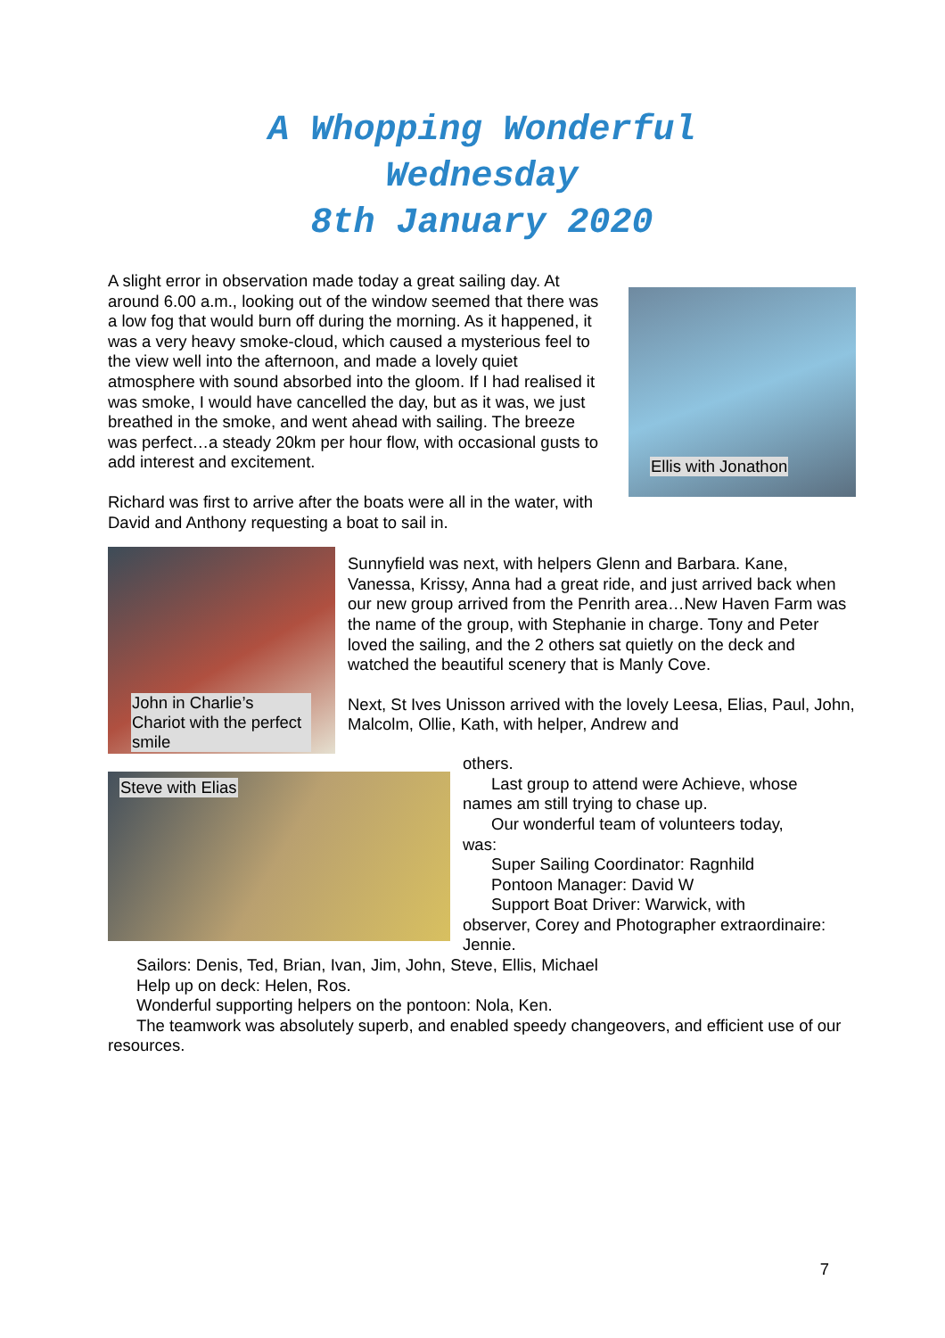A Whopping Wonderful
Wednesday
8th January 2020
A slight error in observation made today a great sailing day. At around 6.00 a.m., looking out of the window seemed that there was a low fog that would burn off during the morning. As it happened, it was a very heavy smoke-cloud, which caused a mysterious feel to the view well into the afternoon, and made a lovely quiet atmosphere with sound absorbed into the gloom. If I had realised it was smoke, I would have cancelled the day, but as it was, we just breathed in the smoke, and went ahead with sailing. The breeze was perfect…a steady 20km per hour flow, with occasional gusts to add interest and excitement.
Richard was first to arrive after the boats were all in the water, with David and Anthony requesting a boat to sail in.
Ellis with Jonathon
John in Charlie’s Chariot with the perfect smile
Sunnyfield was next, with helpers Glenn and Barbara. Kane, Vanessa, Krissy, Anna had a great ride, and just arrived back when our new group arrived from the Penrith area…New Haven Farm was the name of the group, with Stephanie in charge. Tony and Peter loved the sailing, and the 2 others sat quietly on the deck and watched the beautiful scenery that is Manly Cove.
Next, St Ives Unisson arrived with the lovely Leesa, Elias, Paul, John, Malcolm, Ollie, Kath, with helper, Andrew and
Steve with Elias
others.
Last group to attend were Achieve, whose
names am still trying to chase up.
Our wonderful team of volunteers today,
was:
Super Sailing Coordinator: Ragnhild
Pontoon Manager: David W
Support Boat Driver: Warwick, with
observer, Corey and Photographer extraordinaire: Jennie.
Sailors: Denis, Ted, Brian, Ivan, Jim, John, Steve, Ellis, Michael
Help up on deck: Helen, Ros.
Wonderful supporting helpers on the pontoon: Nola, Ken.
The teamwork was absolutely superb, and enabled speedy changeovers, and efficient use of our resources.
7